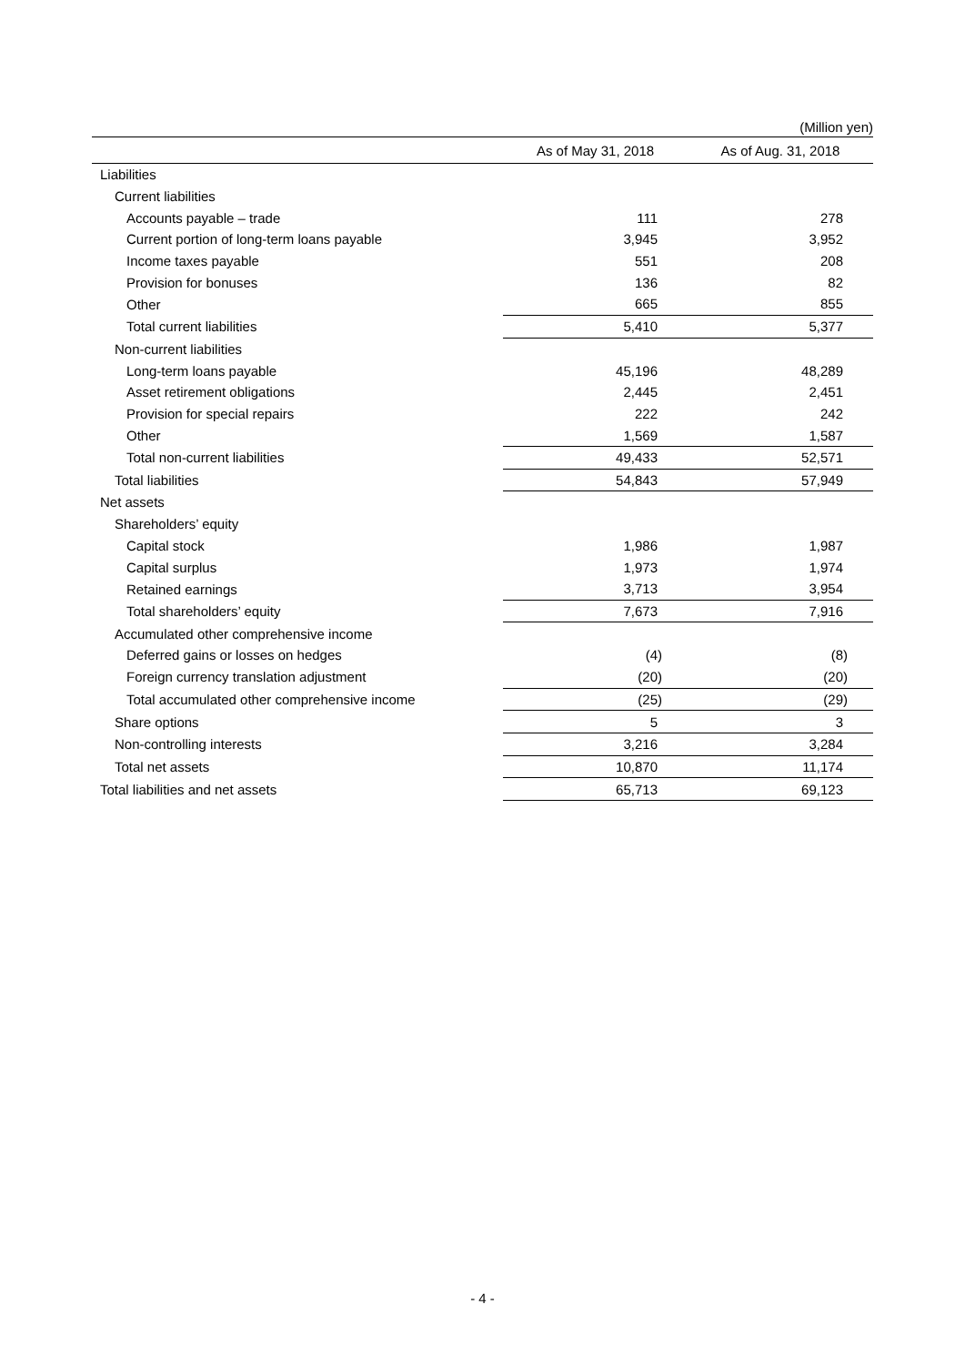(Million yen)
| | As of May 31, 2018 | As of Aug. 31, 2018 |
| --- | --- | --- |
| Liabilities | | |
| Current liabilities | | |
| Accounts payable – trade | 111 | 278 |
| Current portion of long-term loans payable | 3,945 | 3,952 |
| Income taxes payable | 551 | 208 |
| Provision for bonuses | 136 | 82 |
| Other | 665 | 855 |
| Total current liabilities | 5,410 | 5,377 |
| Non-current liabilities | | |
| Long-term loans payable | 45,196 | 48,289 |
| Asset retirement obligations | 2,445 | 2,451 |
| Provision for special repairs | 222 | 242 |
| Other | 1,569 | 1,587 |
| Total non-current liabilities | 49,433 | 52,571 |
| Total liabilities | 54,843 | 57,949 |
| Net assets | | |
| Shareholders’ equity | | |
| Capital stock | 1,986 | 1,987 |
| Capital surplus | 1,973 | 1,974 |
| Retained earnings | 3,713 | 3,954 |
| Total shareholders’ equity | 7,673 | 7,916 |
| Accumulated other comprehensive income | | |
| Deferred gains or losses on hedges | (4) | (8) |
| Foreign currency translation adjustment | (20) | (20) |
| Total accumulated other comprehensive income | (25) | (29) |
| Share options | 5 | 3 |
| Non-controlling interests | 3,216 | 3,284 |
| Total net assets | 10,870 | 11,174 |
| Total liabilities and net assets | 65,713 | 69,123 |
- 4 -